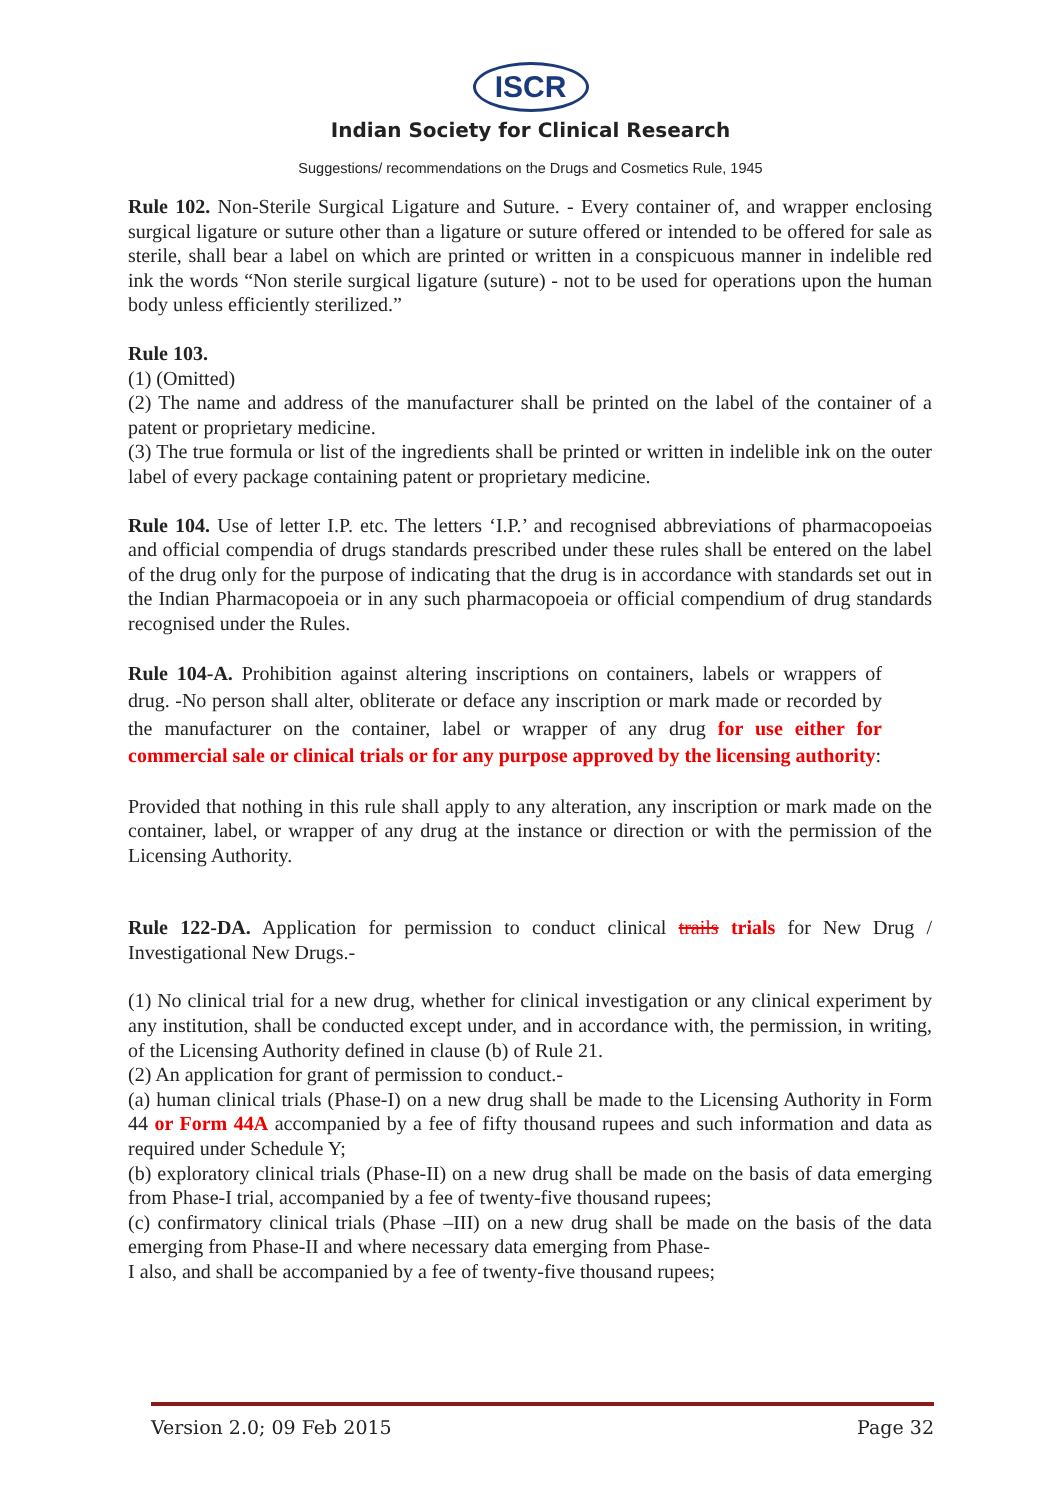ISCR
Indian Society for Clinical Research
Suggestions/ recommendations on the Drugs and Cosmetics Rule, 1945
Rule 102. Non-Sterile Surgical Ligature and Suture. - Every container of, and wrapper enclosing surgical ligature or suture other than a ligature or suture offered or intended to be offered for sale as sterile, shall bear a label on which are printed or written in a conspicuous manner in indelible red ink the words “Non sterile surgical ligature (suture) - not to be used for operations upon the human body unless efficiently sterilized.”
Rule 103.
(1) (Omitted)
(2) The name and address of the manufacturer shall be printed on the label of the container of a patent or proprietary medicine.
(3) The true formula or list of the ingredients shall be printed or written in indelible ink on the outer label of every package containing patent or proprietary medicine.
Rule 104. Use of letter I.P. etc. The letters ‘I.P.’ and recognised abbreviations of pharmacopoeias and official compendia of drugs standards prescribed under these rules shall be entered on the label of the drug only for the purpose of indicating that the drug is in accordance with standards set out in the Indian Pharmacopoeia or in any such pharmacopoeia or official compendium of drug standards recognised under the Rules.
Rule 104-A. Prohibition against altering inscriptions on containers, labels or wrappers of drug. -No person shall alter, obliterate or deface any inscription or mark made or recorded by the manufacturer on the container, label or wrapper of any drug for use either for commercial sale or clinical trials or for any purpose approved by the licensing authority:
Provided that nothing in this rule shall apply to any alteration, any inscription or mark made on the container, label, or wrapper of any drug at the instance or direction or with the permission of the Licensing Authority.
Rule 122-DA. Application for permission to conduct clinical trails trials for New Drug / Investigational New Drugs.-
(1) No clinical trial for a new drug, whether for clinical investigation or any clinical experiment by any institution, shall be conducted except under, and in accordance with, the permission, in writing, of the Licensing Authority defined in clause (b) of Rule 21.
(2) An application for grant of permission to conduct.-
(a) human clinical trials (Phase-I) on a new drug shall be made to the Licensing Authority in Form 44 or Form 44A accompanied by a fee of fifty thousand rupees and such information and data as required under Schedule Y;
(b) exploratory clinical trials (Phase-II) on a new drug shall be made on the basis of data emerging from Phase-I trial, accompanied by a fee of twenty-five thousand rupees;
(c) confirmatory clinical trials (Phase –III) on a new drug shall be made on the basis of the data emerging from Phase-II and where necessary data emerging from Phase-
I also, and shall be accompanied by a fee of twenty-five thousand rupees;
Version 2.0; 09 Feb 2015 Page 32